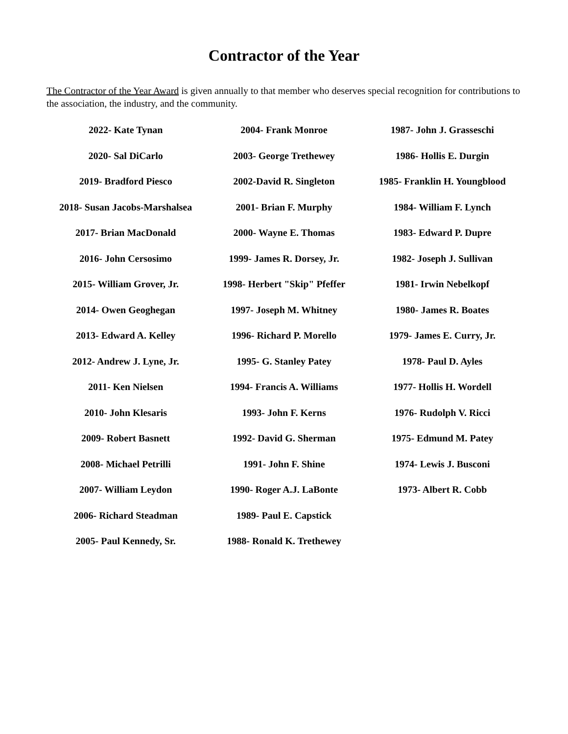Contractor of the Year
The Contractor of the Year Award is given annually to that member who deserves special recognition for contributions to the association, the industry, and the community.
2022- Kate Tynan
2020- Sal DiCarlo
2019- Bradford Piesco
2018- Susan Jacobs-Marshalsea
2017- Brian MacDonald
2016- John Cersosimo
2015- William Grover, Jr.
2014- Owen Geoghegan
2013- Edward A. Kelley
2012- Andrew J. Lyne, Jr.
2011- Ken Nielsen
2010- John Klesaris
2009- Robert Basnett
2008- Michael Petrilli
2007- William Leydon
2006- Richard Steadman
2005- Paul Kennedy, Sr.
2004- Frank Monroe
2003- George Trethewey
2002-David R. Singleton
2001- Brian F. Murphy
2000- Wayne E. Thomas
1999- James R. Dorsey, Jr.
1998- Herbert "Skip" Pfeffer
1997- Joseph M. Whitney
1996- Richard P. Morello
1995- G. Stanley Patey
1994- Francis A. Williams
1993- John F. Kerns
1992- David G. Sherman
1991- John F. Shine
1990- Roger A.J. LaBonte
1989- Paul E. Capstick
1988- Ronald K. Trethewey
1987- John J. Grasseschi
1986- Hollis E. Durgin
1985- Franklin H. Youngblood
1984- William F. Lynch
1983- Edward P. Dupre
1982- Joseph J. Sullivan
1981- Irwin Nebelkopf
1980- James R. Boates
1979- James E. Curry, Jr.
1978- Paul D. Ayles
1977- Hollis H. Wordell
1976- Rudolph V. Ricci
1975- Edmund M. Patey
1974- Lewis J. Busconi
1973- Albert R. Cobb